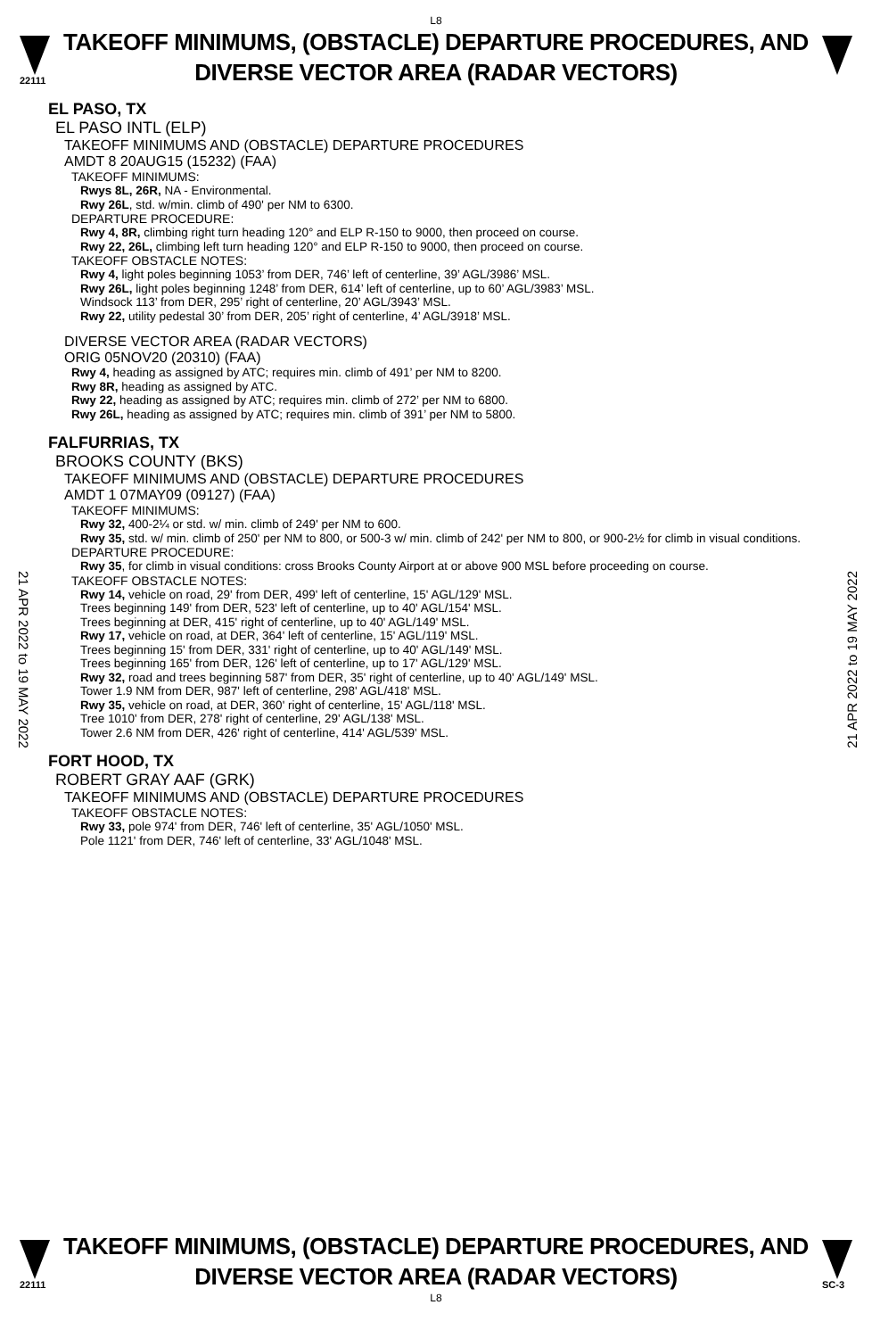L8
22111
TAKEOFF MINIMUMS, (OBSTACLE) DEPARTURE PROCEDURES, AND
DIVERSE VECTOR AREA (RADAR VECTORS)
21 APR 2022 to 19 MAY 2022
21 APR 2022 to 19 MAY 2022
EL PASO, TX
EL PASO INTL (ELP)
TAKEOFF MINIMUMS AND (OBSTACLE) DEPARTURE PROCEDURES
AMDT 8 20AUG15 (15232) (FAA)
TAKEOFF MINIMUMS:
Rwys 8L, 26R, NA - Environmental.
Rwy 26L, std. w/min. climb of 490' per NM to 6300.
DEPARTURE PROCEDURE:
Rwy 4, 8R, climbing right turn heading 120° and ELP R-150 to 9000, then proceed on course.
Rwy 22, 26L, climbing left turn heading 120° and ELP R-150 to 9000, then proceed on course.
TAKEOFF OBSTACLE NOTES:
Rwy 4, light poles beginning 1053’ from DER, 746’ left of centerline, 39’ AGL/3986’ MSL.
Rwy 26L, light poles beginning 1248’ from DER, 614’ left of centerline, up to 60’ AGL/3983’ MSL.
Windsock 113’ from DER, 295’ right of centerline, 20’ AGL/3943’ MSL.
Rwy 22, utility pedestal 30’ from DER, 205’ right of centerline, 4’ AGL/3918’ MSL.
DIVERSE VECTOR AREA (RADAR VECTORS)
ORIG 05NOV20 (20310) (FAA)
Rwy 4, heading as assigned by ATC; requires min. climb of 491’ per NM to 8200.
Rwy 8R, heading as assigned by ATC.
Rwy 22, heading as assigned by ATC; requires min. climb of 272’ per NM to 6800.
Rwy 26L, heading as assigned by ATC; requires min. climb of 391’ per NM to 5800.
FALFURRIAS, TX
BROOKS COUNTY (BKS)
TAKEOFF MINIMUMS AND (OBSTACLE) DEPARTURE PROCEDURES
AMDT 1 07MAY09 (09127) (FAA)
TAKEOFF MINIMUMS:
Rwy 32, 400-2¼ or std. w/ min. climb of 249' per NM to 600.
Rwy 35, std. w/ min. climb of 250' per NM to 800, or 500-3 w/ min. climb of 242' per NM to 800, or 900-2½ for climb in visual conditions.
DEPARTURE PROCEDURE:
Rwy 35, for climb in visual conditions: cross Brooks County Airport at or above 900 MSL before proceeding on course.
TAKEOFF OBSTACLE NOTES:
Rwy 14, vehicle on road, 29' from DER, 499' left of centerline, 15' AGL/129' MSL.
Trees beginning 149' from DER, 523' left of centerline, up to 40' AGL/154' MSL.
Trees beginning at DER, 415' right of centerline, up to 40' AGL/149' MSL.
Rwy 17, vehicle on road, at DER, 364' left of centerline, 15' AGL/119' MSL.
Trees beginning 15' from DER, 331' right of centerline, up to 40' AGL/149' MSL.
Trees beginning 165' from DER, 126' left of centerline, up to 17' AGL/129' MSL.
Rwy 32, road and trees beginning 587' from DER, 35' right of centerline, up to 40' AGL/149' MSL.
Tower 1.9 NM from DER, 987' left of centerline, 298' AGL/418' MSL.
Rwy 35, vehicle on road, at DER, 360' right of centerline, 15' AGL/118' MSL.
Tree 1010' from DER, 278' right of centerline, 29' AGL/138' MSL.
Tower 2.6 NM from DER, 426' right of centerline, 414' AGL/539' MSL.
FORT HOOD, TX
ROBERT GRAY AAF (GRK)
TAKEOFF MINIMUMS AND (OBSTACLE) DEPARTURE PROCEDURES
TAKEOFF OBSTACLE NOTES:
Rwy 33, pole 974' from DER, 746' left of centerline, 35' AGL/1050' MSL.
Pole 1121' from DER, 746' left of centerline, 33' AGL/1048' MSL.
22111
TAKEOFF MINIMUMS, (OBSTACLE) DEPARTURE PROCEDURES, AND
DIVERSE VECTOR AREA (RADAR VECTORS)
SC-3
L8